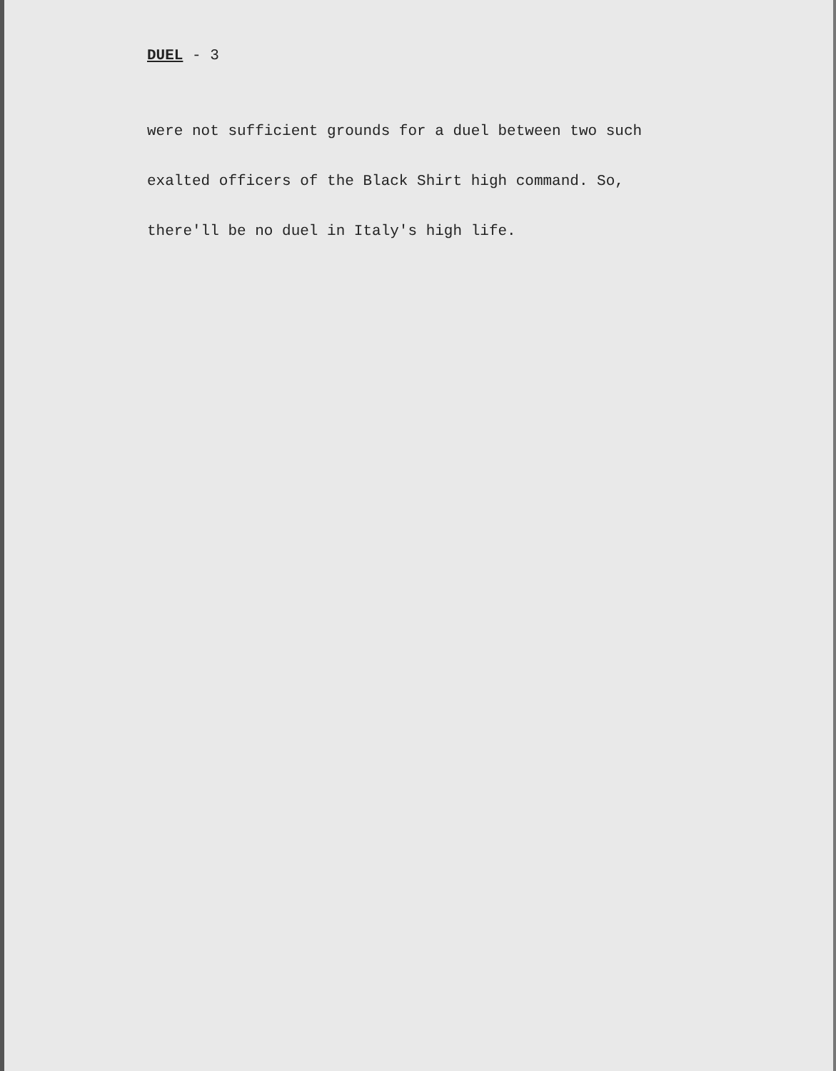DUEL - 3
were not sufficient grounds for a duel between two such
exalted officers of the Black Shirt high command. So,
there'll be no duel in Italy's high life.